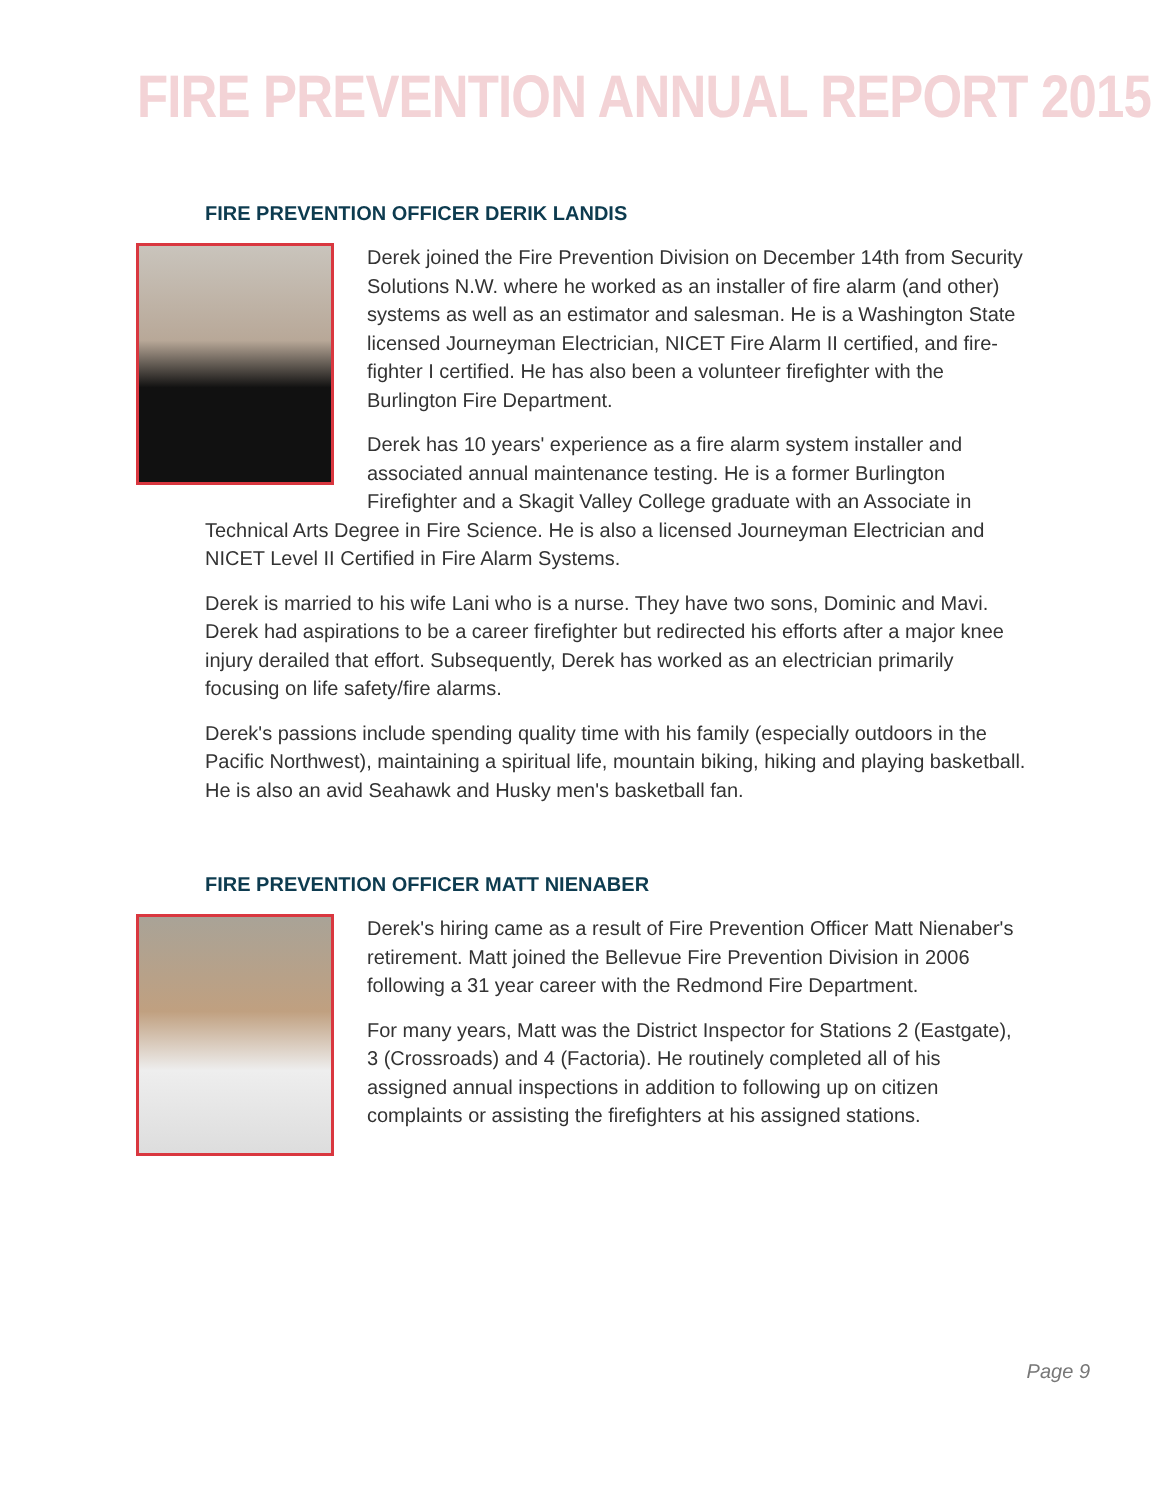FIRE PREVENTION ANNUAL REPORT 2015
FIRE PREVENTION OFFICER DERIK LANDIS
Derek joined the Fire Prevention Division on December 14th from Security Solutions N.W. where he worked as an installer of fire alarm (and other) systems as well as an estimator and salesman. He is a Washington State licensed Journeyman Electrician, NICET Fire Alarm II certified, and fire-fighter I certified. He has also been a volunteer firefighter with the Burlington Fire Department.
Derek has 10 years' experience as a fire alarm system installer and associated annual maintenance testing. He is a former Burlington Firefighter and a Skagit Valley College graduate with an Associate in
Technical Arts Degree in Fire Science. He is also a licensed Journeyman Electrician and NICET Level II Certified in Fire Alarm Systems.
Derek is married to his wife Lani who is a nurse. They have two sons, Dominic and Mavi. Derek had aspirations to be a career firefighter but redirected his efforts after a major knee injury derailed that effort. Subsequently, Derek has worked as an electrician primarily focusing on life safety/fire alarms.
Derek's passions include spending quality time with his family (especially outdoors in the Pacific Northwest), maintaining a spiritual life, mountain biking, hiking and playing basketball. He is also an avid Seahawk and Husky men's basketball fan.
FIRE PREVENTION OFFICER MATT NIENABER
Derek's hiring came as a result of Fire Prevention Officer Matt Nienaber's retirement. Matt joined the Bellevue Fire Prevention Division in 2006 following a 31 year career with the Redmond Fire Department.
For many years, Matt was the District Inspector for Stations 2 (Eastgate), 3 (Crossroads) and 4 (Factoria). He routinely completed all of his assigned annual inspections in addition to following up on citizen complaints or assisting the firefighters at his assigned stations.
Page 9